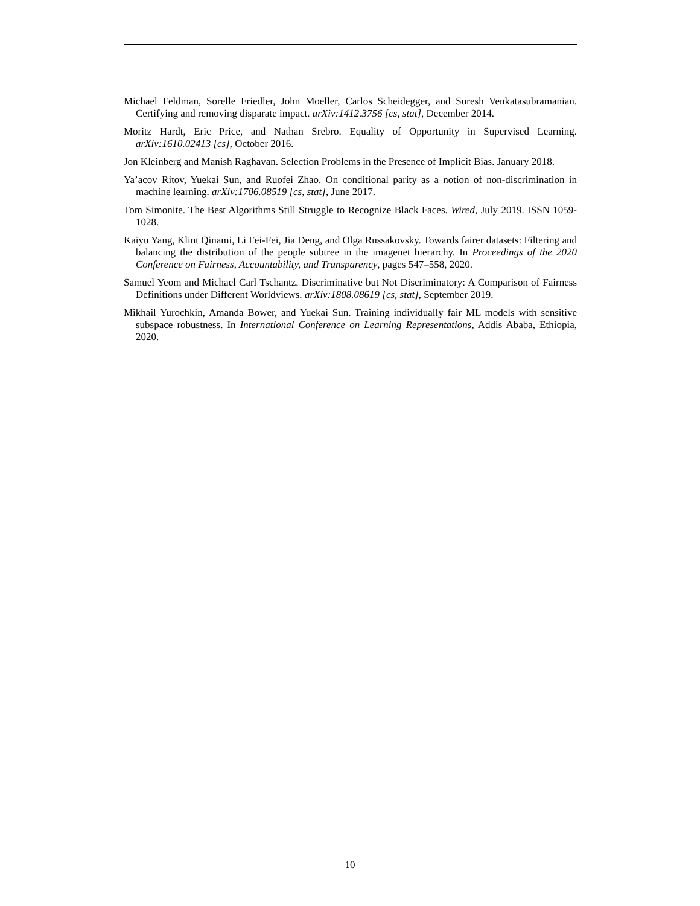Michael Feldman, Sorelle Friedler, John Moeller, Carlos Scheidegger, and Suresh Venkatasubramanian. Certifying and removing disparate impact. arXiv:1412.3756 [cs, stat], December 2014.
Moritz Hardt, Eric Price, and Nathan Srebro. Equality of Opportunity in Supervised Learning. arXiv:1610.02413 [cs], October 2016.
Jon Kleinberg and Manish Raghavan. Selection Problems in the Presence of Implicit Bias. January 2018.
Ya’acov Ritov, Yuekai Sun, and Ruofei Zhao. On conditional parity as a notion of non-discrimination in machine learning. arXiv:1706.08519 [cs, stat], June 2017.
Tom Simonite. The Best Algorithms Still Struggle to Recognize Black Faces. Wired, July 2019. ISSN 1059-1028.
Kaiyu Yang, Klint Qinami, Li Fei-Fei, Jia Deng, and Olga Russakovsky. Towards fairer datasets: Filtering and balancing the distribution of the people subtree in the imagenet hierarchy. In Proceedings of the 2020 Conference on Fairness, Accountability, and Transparency, pages 547–558, 2020.
Samuel Yeom and Michael Carl Tschantz. Discriminative but Not Discriminatory: A Comparison of Fairness Definitions under Different Worldviews. arXiv:1808.08619 [cs, stat], September 2019.
Mikhail Yurochkin, Amanda Bower, and Yuekai Sun. Training individually fair ML models with sensitive subspace robustness. In International Conference on Learning Representations, Addis Ababa, Ethiopia, 2020.
10